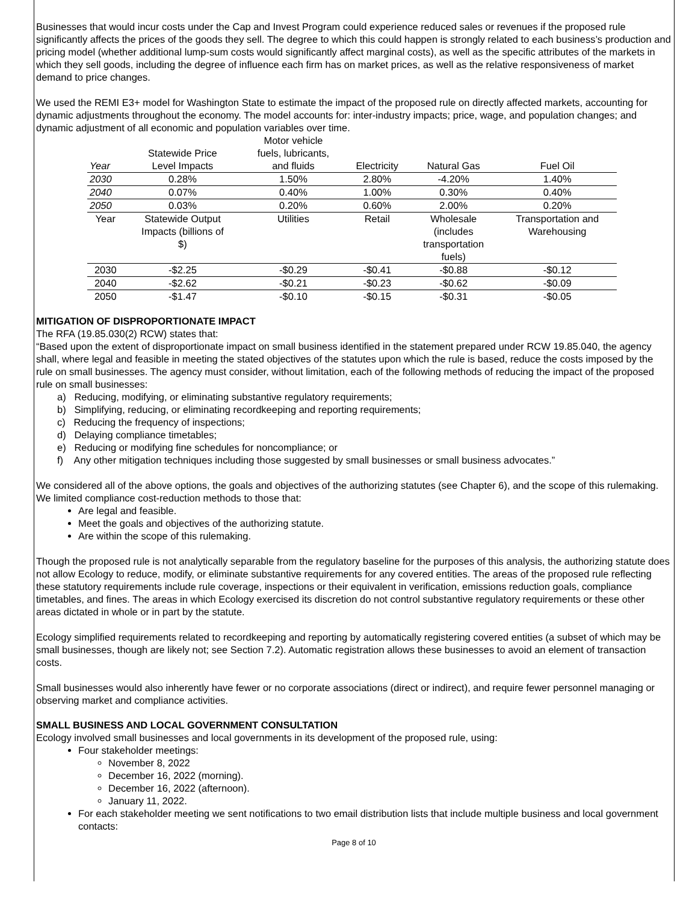Businesses that would incur costs under the Cap and Invest Program could experience reduced sales or revenues if the proposed rule significantly affects the prices of the goods they sell. The degree to which this could happen is strongly related to each business’s production and pricing model (whether additional lump-sum costs would significantly affect marginal costs), as well as the specific attributes of the markets in which they sell goods, including the degree of influence each firm has on market prices, as well as the relative responsiveness of market demand to price changes.
We used the REMI E3+ model for Washington State to estimate the impact of the proposed rule on directly affected markets, accounting for dynamic adjustments throughout the economy. The model accounts for: inter-industry impacts; price, wage, and population changes; and dynamic adjustment of all economic and population variables over time.
| Year | Statewide Price Level Impacts | Motor vehicle fuels, lubricants, and fluids | Electricity | Natural Gas | Fuel Oil |
| 2030 | 0.28% | 1.50% | 2.80% | -4.20% | 1.40% |
| 2040 | 0.07% | 0.40% | 1.00% | 0.30% | 0.40% |
| 2050 | 0.03% | 0.20% | 0.60% | 2.00% | 0.20% |
| Year | Statewide Output Impacts (billions of $) | Utilities | Retail | Wholesale (includes transportation fuels) | Transportation and Warehousing |
| 2030 | -$2.25 | -$0.29 | -$0.41 | -$0.88 | -$0.12 |
| 2040 | -$2.62 | -$0.21 | -$0.23 | -$0.62 | -$0.09 |
| 2050 | -$1.47 | -$0.10 | -$0.15 | -$0.31 | -$0.05 |
MITIGATION OF DISPROPORTIONATE IMPACT
The RFA (19.85.030(2) RCW) states that:
“Based upon the extent of disproportionate impact on small business identified in the statement prepared under RCW 19.85.040, the agency shall, where legal and feasible in meeting the stated objectives of the statutes upon which the rule is based, reduce the costs imposed by the rule on small businesses. The agency must consider, without limitation, each of the following methods of reducing the impact of the proposed rule on small businesses:
a) Reducing, modifying, or eliminating substantive regulatory requirements;
b) Simplifying, reducing, or eliminating recordkeeping and reporting requirements;
c) Reducing the frequency of inspections;
d) Delaying compliance timetables;
e) Reducing or modifying fine schedules for noncompliance; or
f) Any other mitigation techniques including those suggested by small businesses or small business advocates.”
We considered all of the above options, the goals and objectives of the authorizing statutes (see Chapter 6), and the scope of this rulemaking. We limited compliance cost-reduction methods to those that:
Are legal and feasible.
Meet the goals and objectives of the authorizing statute.
Are within the scope of this rulemaking.
Though the proposed rule is not analytically separable from the regulatory baseline for the purposes of this analysis, the authorizing statute does not allow Ecology to reduce, modify, or eliminate substantive requirements for any covered entities. The areas of the proposed rule reflecting these statutory requirements include rule coverage, inspections or their equivalent in verification, emissions reduction goals, compliance timetables, and fines. The areas in which Ecology exercised its discretion do not control substantive regulatory requirements or these other areas dictated in whole or in part by the statute.
Ecology simplified requirements related to recordkeeping and reporting by automatically registering covered entities (a subset of which may be small businesses, though are likely not; see Section 7.2). Automatic registration allows these businesses to avoid an element of transaction costs.
Small businesses would also inherently have fewer or no corporate associations (direct or indirect), and require fewer personnel managing or observing market and compliance activities.
SMALL BUSINESS AND LOCAL GOVERNMENT CONSULTATION
Ecology involved small businesses and local governments in its development of the proposed rule, using:
Four stakeholder meetings:
November 8, 2022
December 16, 2022 (morning).
December 16, 2022 (afternoon).
January 11, 2022.
For each stakeholder meeting we sent notifications to two email distribution lists that include multiple business and local government contacts:
Page 8 of 10